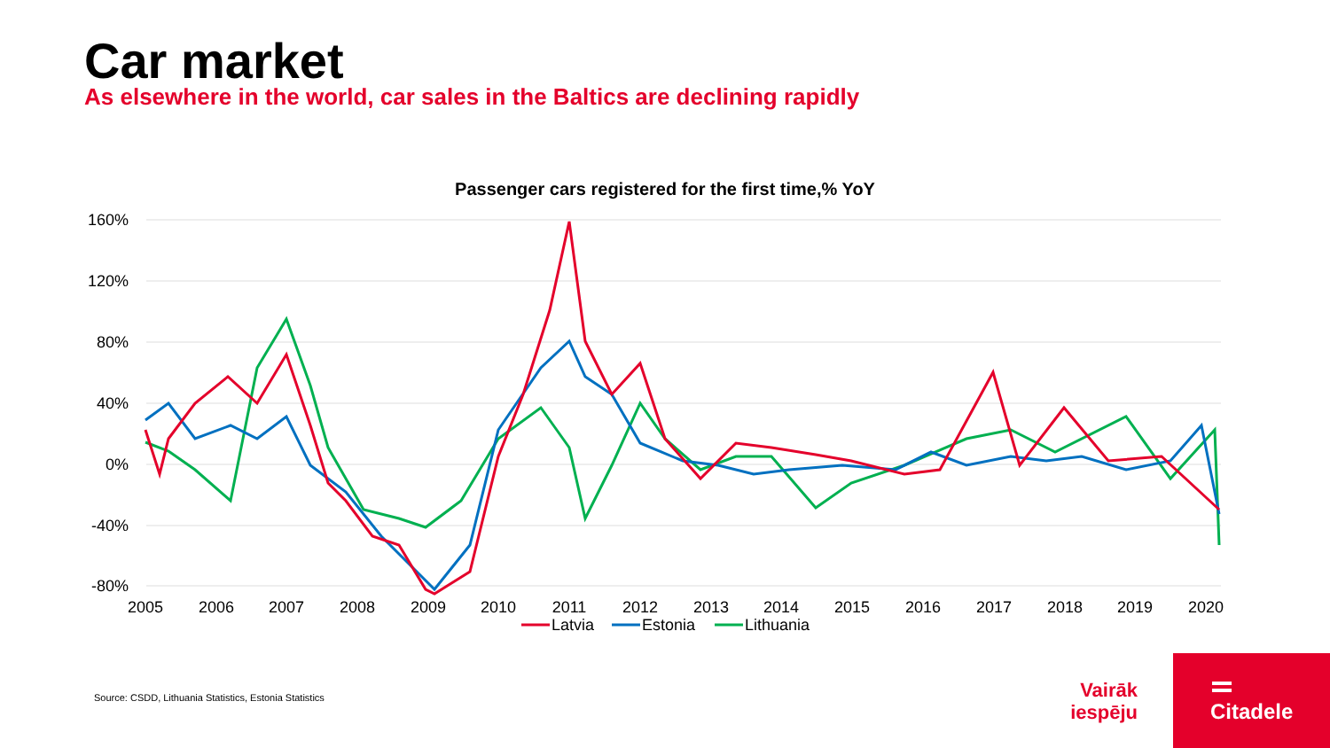Car market
As elsewhere in the world, car sales in the Baltics are declining rapidly
Passenger cars registered for the first time,% YoY
160%
120%
80%
40%
0%
-40%
-80%
2005
2006
2007
2008
2009
2010
2011
2012
2013
2014
2015
2016
2017
2018
2019
2020
Latvia
Estonia
Lithuania
Source: CSDD, Lithuania Statistics, Estonia Statistics
Vairāk iespēju
Citadele